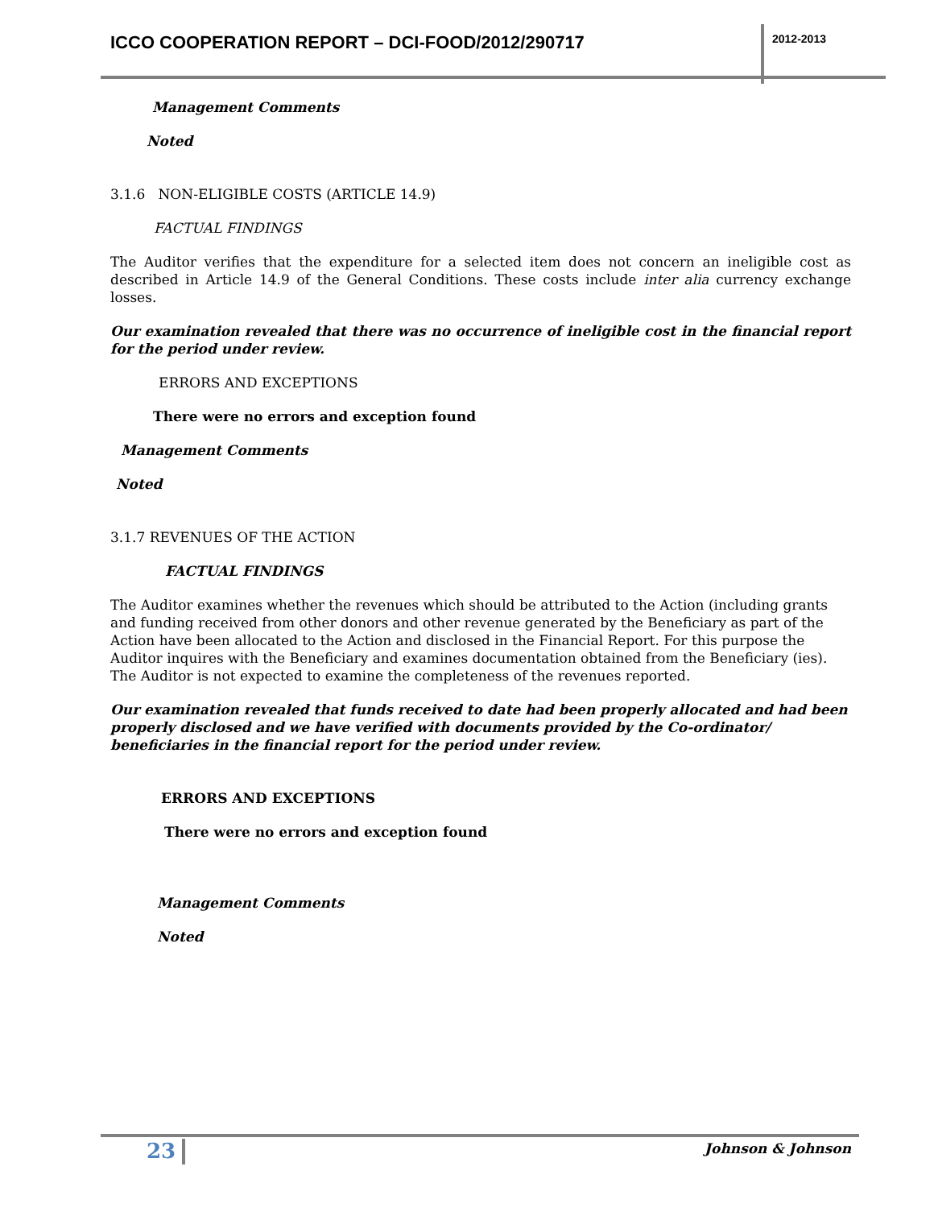ICCO COOPERATION REPORT – DCI-FOOD/2012/290717
2012-2013
Management Comments
Noted
3.1.6 NON-ELIGIBLE COSTS (ARTICLE 14.9)
FACTUAL FINDINGS
The Auditor verifies that the expenditure for a selected item does not concern an ineligible cost as described in Article 14.9 of the General Conditions. These costs include inter alia currency exchange losses.
Our examination revealed that there was no occurrence of ineligible cost in the financial report for the period under review.
ERRORS AND EXCEPTIONS
There were no errors and exception found
Management Comments
Noted
3.1.7 REVENUES OF THE ACTION
FACTUAL FINDINGS
The Auditor examines whether the revenues which should be attributed to the Action (including grants and funding received from other donors and other revenue generated by the Beneficiary as part of the Action have been allocated to the Action and disclosed in the Financial Report. For this purpose the Auditor inquires with the Beneficiary and examines documentation obtained from the Beneficiary (ies). The Auditor is not expected to examine the completeness of the revenues reported.
Our examination revealed that funds received to date had been properly allocated and had been properly disclosed and we have verified with documents provided by the Co-ordinator/ beneficiaries in the financial report for the period under review.
ERRORS AND EXCEPTIONS
There were no errors and exception found
Management Comments
Noted
23 Johnson & Johnson